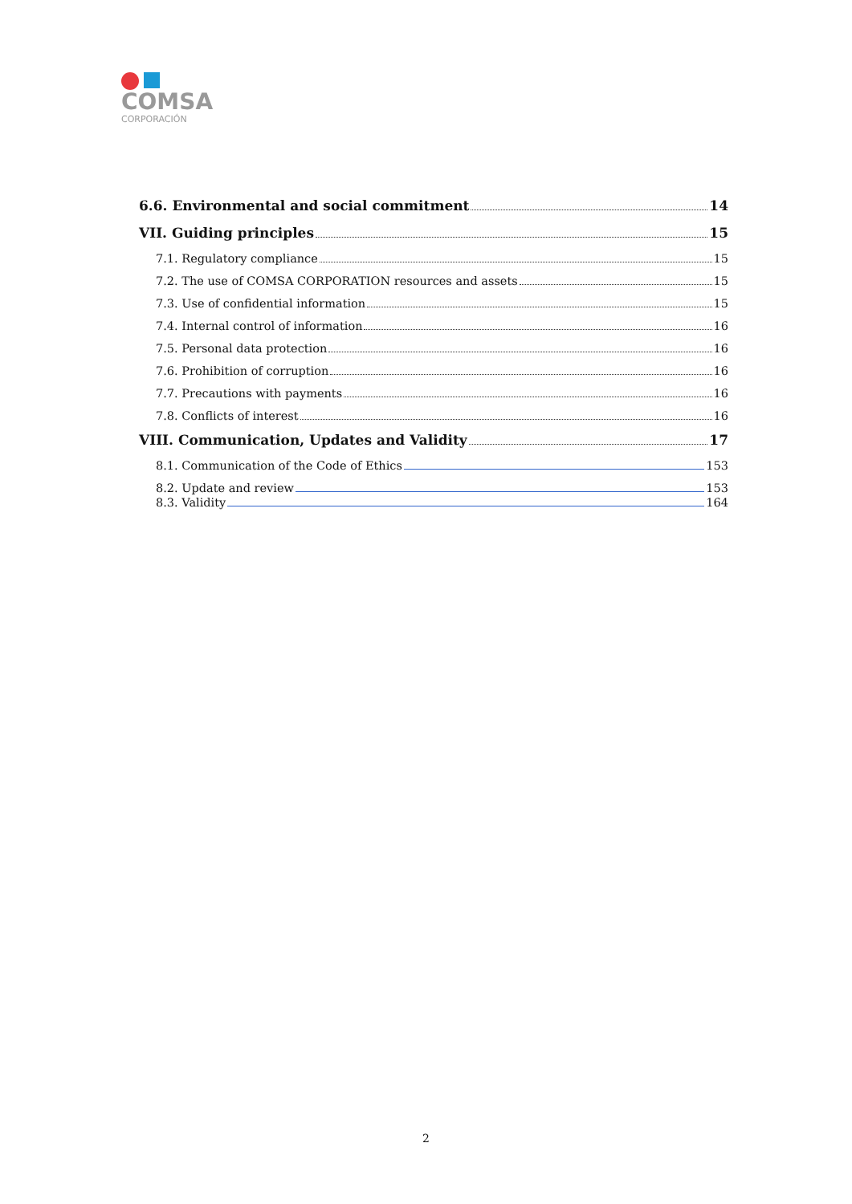COMSA
CORPORACIÓN
6.6. Environmental and social commitment 14
VII. Guiding principles 15
7.1. Regulatory compliance 15
7.2. The use of COMSA CORPORATION resources and assets 15
7.3. Use of confidential information 15
7.4. Internal control of information 16
7.5. Personal data protection 16
7.6. Prohibition of corruption 16
7.7. Precautions with payments 16
7.8. Conflicts of interest 16
VIII. Communication, Updates and Validity 17
8.1. Communication of the Code of Ethics 153
8.2. Update and review 153
8.3. Validity 164
2